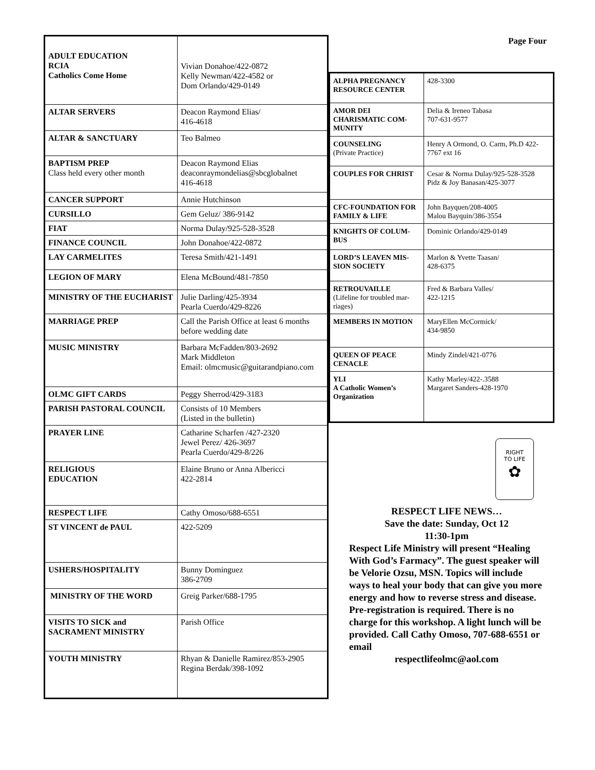| ADULT EDUCATION RCIA Catholics Come Home | Vivian Donahoe/422-0872 Kelly Newman/422-4582 or Dom Orlando/429-0149 |
| ALTAR SERVERS | Deacon Raymond Elias/ 416-4618 |
| ALTAR & SANCTUARY | Teo Balmeo |
| BAPTISM PREP Class held every other month | Deacon Raymond Elias deaconraymondelias@sbcglobalnet 416-4618 |
| CANCER SUPPORT | Annie Hutchinson |
| CURSILLO | Gem Geluz/ 386-9142 |
| FIAT | Norma Dulay/925-528-3528 |
| FINANCE COUNCIL | John Donahoe/422-0872 |
| LAY CARMELITES | Teresa Smith/421-1491 |
| LEGION OF MARY | Elena McBound/481-7850 |
| MINISTRY OF THE EUCHARIST | Julie Darling/425-3934 Pearla Cuerdo/429-8226 |
| MARRIAGE PREP | Call the Parish Office at least 6 months before wedding date |
| MUSIC MINISTRY | Barbara McFadden/803-2692 Mark Middleton Email: olmcmusic@guitarandpiano.com |
| OLMC GIFT CARDS | Peggy Sherrod/429-3183 |
| PARISH PASTORAL COUNCIL | Consists of 10 Members (Listed in the bulletin) |
| PRAYER LINE | Catharine Scharfen /427-2320 Jewel Perez/ 426-3697 Pearla Cuerdo/429-8/226 |
| RELIGIOUS EDUCATION | Elaine Bruno or Anna Albericci 422-2814 |
| RESPECT LIFE | Cathy Omoso/688-6551 |
| ST VINCENT de PAUL | 422-5209 |
| USHERS/HOSPITALITY | Bunny Dominguez 386-2709 |
| MINISTRY OF THE WORD | Greig Parker/688-1795 |
| VISITS TO SICK and SACRAMENT MINISTRY | Parish Office |
| YOUTH MINISTRY | Rhyan & Danielle Ramirez/853-2905 Regina Berdak/398-1092 |
Page Four
| ALPHA PREGNANCY RESOURCE CENTER | 428-3300 |
| AMOR DEI CHARISMATIC COM-MUNITY | Delia & Ireneo Tabasa 707-631-9577 |
| COUNSELING (Private Practice) | Henry A Ormond, O. Carm, Ph.D 422-7767 ext 16 |
| COUPLES FOR CHRIST | Cesar & Norma Dulay/925-528-3528 Pidz & Joy Banasan/425-3077 |
| CFC-FOUNDATION FOR FAMILY & LIFE | John Bayquen/208-4005 Malou Bayquin/386-3554 |
| KNIGHTS OF COLUM-BUS | Dominic Orlando/429-0149 |
| LORD’S LEAVEN MIS-SION SOCIETY | Marlon & Yvette Taasan/ 428-6375 |
| RETROUVAILLE (Lifeline for troubled mar-riages) | Fred & Barbara Valles/ 422-1215 |
| MEMBERS IN MOTION | MaryEllen McCormick/ 434-9850 |
| QUEEN OF PEACE CENACLE | Mindy Zindel/421-0776 |
| YLI A Catholic Women’s Organization | Kathy Marley/422-.3588 Margaret Sanders-428-1970 |
RIGHT
TO LIFE
✿
RESPECT LIFE NEWS…
Save the date: Sunday, Oct 12
11:30-1pm
Respect Life Ministry will present “Healing With God’s Farmacy”. The guest speaker will be Velorie Ozsu, MSN. Topics will include ways to heal your body that can give you more energy and how to reverse stress and disease.
Pre-registration is required. There is no charge for this workshop. A light lunch will be provided. Call Cathy Omoso, 707-688-6551 or email
respectlifeolmc@aol.com